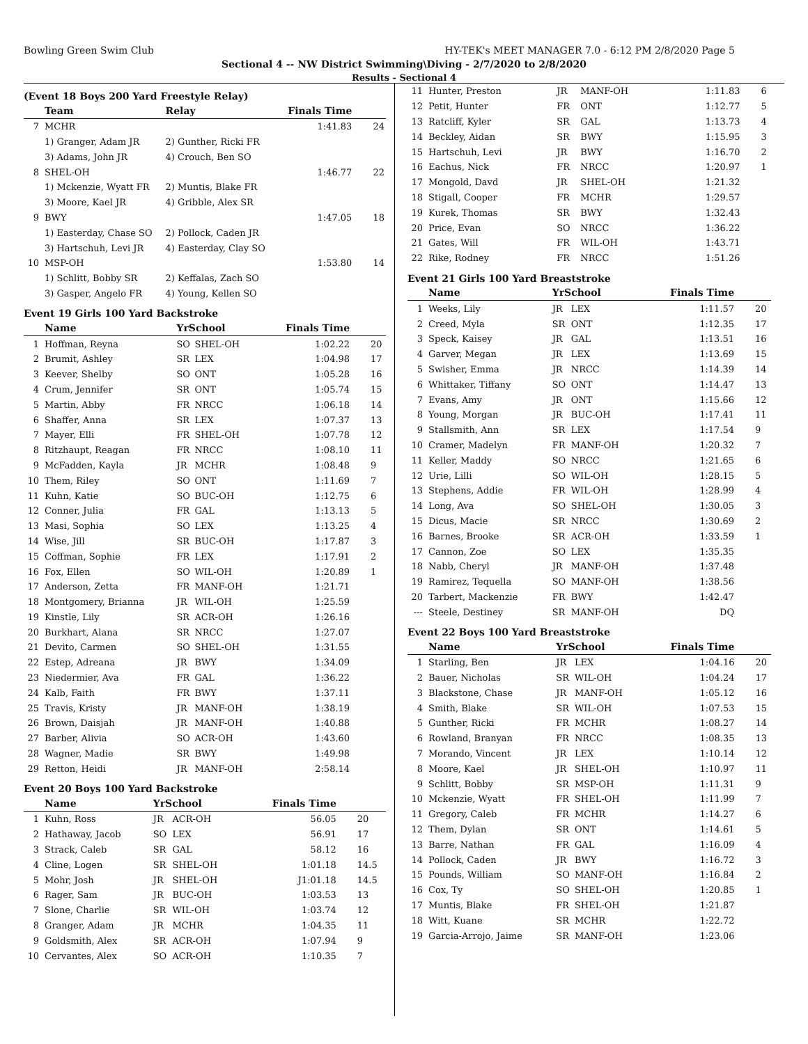Bowling Green Swim Club HY-TEK's MEET MANAGER 7.0 - 6:12 PM 2/8/2020 Page 5
Sectional 4 -- NW District Swimming\Diving - 2/7/2020 to 2/8/2020
Results - Sectional 4
(Event 18 Boys 200 Yard Freestyle Relay)
| | Team | Relay | Finals Time | |
| --- | --- | --- | --- | --- |
| 7 | MCHR | | 1:41.83 | 24 |
| | 1) Granger, Adam JR | 2) Gunther, Ricki FR | | |
| | 3) Adams, John JR | 4) Crouch, Ben SO | | |
| 8 | SHEL-OH | | 1:46.77 | 22 |
| | 1) Mckenzie, Wyatt FR | 2) Muntis, Blake FR | | |
| | 3) Moore, Kael JR | 4) Gribble, Alex SR | | |
| 9 | BWY | | 1:47.05 | 18 |
| | 1) Easterday, Chase SO | 2) Pollock, Caden JR | | |
| | 3) Hartschuh, Levi JR | 4) Easterday, Clay SO | | |
| 10 | MSP-OH | | 1:53.80 | 14 |
| | 1) Schlitt, Bobby SR | 2) Keffalas, Zach SO | | |
| | 3) Gasper, Angelo FR | 4) Young, Kellen SO | | |
Event 19 Girls 100 Yard Backstroke
| | Name | YrSchool | | Finals Time | |
| --- | --- | --- | --- | --- | --- |
| 1 | Hoffman, Reyna | SO | SHEL-OH | 1:02.22 | 20 |
| 2 | Brumit, Ashley | SR | LEX | 1:04.98 | 17 |
| 3 | Keever, Shelby | SO | ONT | 1:05.28 | 16 |
| 4 | Crum, Jennifer | SR | ONT | 1:05.74 | 15 |
| 5 | Martin, Abby | FR | NRCC | 1:06.18 | 14 |
| 6 | Shaffer, Anna | SR | LEX | 1:07.37 | 13 |
| 7 | Mayer, Elli | FR | SHEL-OH | 1:07.78 | 12 |
| 8 | Ritzhaupt, Reagan | FR | NRCC | 1:08.10 | 11 |
| 9 | McFadden, Kayla | JR | MCHR | 1:08.48 | 9 |
| 10 | Them, Riley | SO | ONT | 1:11.69 | 7 |
| 11 | Kuhn, Katie | SO | BUC-OH | 1:12.75 | 6 |
| 12 | Conner, Julia | FR | GAL | 1:13.13 | 5 |
| 13 | Masi, Sophia | SO | LEX | 1:13.25 | 4 |
| 14 | Wise, Jill | SR | BUC-OH | 1:17.87 | 3 |
| 15 | Coffman, Sophie | FR | LEX | 1:17.91 | 2 |
| 16 | Fox, Ellen | SO | WIL-OH | 1:20.89 | 1 |
| 17 | Anderson, Zetta | FR | MANF-OH | 1:21.71 | |
| 18 | Montgomery, Brianna | JR | WIL-OH | 1:25.59 | |
| 19 | Kinstle, Lily | SR | ACR-OH | 1:26.16 | |
| 20 | Burkhart, Alana | SR | NRCC | 1:27.07 | |
| 21 | Devito, Carmen | SO | SHEL-OH | 1:31.55 | |
| 22 | Estep, Adreana | JR | BWY | 1:34.09 | |
| 23 | Niedermier, Ava | FR | GAL | 1:36.22 | |
| 24 | Kalb, Faith | FR | BWY | 1:37.11 | |
| 25 | Travis, Kristy | JR | MANF-OH | 1:38.19 | |
| 26 | Brown, Daisjah | JR | MANF-OH | 1:40.88 | |
| 27 | Barber, Alivia | SO | ACR-OH | 1:43.60 | |
| 28 | Wagner, Madie | SR | BWY | 1:49.98 | |
| 29 | Retton, Heidi | JR | MANF-OH | 2:58.14 | |
Event 20 Boys 100 Yard Backstroke
| | Name | YrSchool | | Finals Time | |
| --- | --- | --- | --- | --- | --- |
| 1 | Kuhn, Ross | JR | ACR-OH | 56.05 | 20 |
| 2 | Hathaway, Jacob | SO | LEX | 56.91 | 17 |
| 3 | Strack, Caleb | SR | GAL | 58.12 | 16 |
| 4 | Cline, Logen | SR | SHEL-OH | 1:01.18 | 14.5 |
| 5 | Mohr, Josh | JR | SHEL-OH | J1:01.18 | 14.5 |
| 6 | Rager, Sam | JR | BUC-OH | 1:03.53 | 13 |
| 7 | Slone, Charlie | SR | WIL-OH | 1:03.74 | 12 |
| 8 | Granger, Adam | JR | MCHR | 1:04.35 | 11 |
| 9 | Goldsmith, Alex | SR | ACR-OH | 1:07.94 | 9 |
| 10 | Cervantes, Alex | SO | ACR-OH | 1:10.35 | 7 |
| 11 | Hunter, Preston | JR | MANF-OH | 1:11.83 | 6 |
| 12 | Petit, Hunter | FR | ONT | 1:12.77 | 5 |
| 13 | Ratcliff, Kyler | SR | GAL | 1:13.73 | 4 |
| 14 | Beckley, Aidan | SR | BWY | 1:15.95 | 3 |
| 15 | Hartschuh, Levi | JR | BWY | 1:16.70 | 2 |
| 16 | Eachus, Nick | FR | NRCC | 1:20.97 | 1 |
| 17 | Mongold, Davd | JR | SHEL-OH | 1:21.32 | |
| 18 | Stigall, Cooper | FR | MCHR | 1:29.57 | |
| 19 | Kurek, Thomas | SR | BWY | 1:32.43 | |
| 20 | Price, Evan | SO | NRCC | 1:36.22 | |
| 21 | Gates, Will | FR | WIL-OH | 1:43.71 | |
| 22 | Rike, Rodney | FR | NRCC | 1:51.26 | |
Event 21 Girls 100 Yard Breaststroke
| | Name | YrSchool | | Finals Time | |
| --- | --- | --- | --- | --- | --- |
| 1 | Weeks, Lily | JR | LEX | 1:11.57 | 20 |
| 2 | Creed, Myla | SR | ONT | 1:12.35 | 17 |
| 3 | Speck, Kaisey | JR | GAL | 1:13.51 | 16 |
| 4 | Garver, Megan | JR | LEX | 1:13.69 | 15 |
| 5 | Swisher, Emma | JR | NRCC | 1:14.39 | 14 |
| 6 | Whittaker, Tiffany | SO | ONT | 1:14.47 | 13 |
| 7 | Evans, Amy | JR | ONT | 1:15.66 | 12 |
| 8 | Young, Morgan | JR | BUC-OH | 1:17.41 | 11 |
| 9 | Stallsmith, Ann | SR | LEX | 1:17.54 | 9 |
| 10 | Cramer, Madelyn | FR | MANF-OH | 1:20.32 | 7 |
| 11 | Keller, Maddy | SO | NRCC | 1:21.65 | 6 |
| 12 | Urie, Lilli | SO | WIL-OH | 1:28.15 | 5 |
| 13 | Stephens, Addie | FR | WIL-OH | 1:28.99 | 4 |
| 14 | Long, Ava | SO | SHEL-OH | 1:30.05 | 3 |
| 15 | Dicus, Macie | SR | NRCC | 1:30.69 | 2 |
| 16 | Barnes, Brooke | SR | ACR-OH | 1:33.59 | 1 |
| 17 | Cannon, Zoe | SO | LEX | 1:35.35 | |
| 18 | Nabb, Cheryl | JR | MANF-OH | 1:37.48 | |
| 19 | Ramirez, Tequella | SO | MANF-OH | 1:38.56 | |
| 20 | Tarbert, Mackenzie | FR | BWY | 1:42.47 | |
| --- | Steele, Destiney | SR | MANF-OH | DQ | |
Event 22 Boys 100 Yard Breaststroke
| | Name | YrSchool | | Finals Time | |
| --- | --- | --- | --- | --- | --- |
| 1 | Starling, Ben | JR | LEX | 1:04.16 | 20 |
| 2 | Bauer, Nicholas | SR | WIL-OH | 1:04.24 | 17 |
| 3 | Blackstone, Chase | JR | MANF-OH | 1:05.12 | 16 |
| 4 | Smith, Blake | SR | WIL-OH | 1:07.53 | 15 |
| 5 | Gunther, Ricki | FR | MCHR | 1:08.27 | 14 |
| 6 | Rowland, Branyan | FR | NRCC | 1:08.35 | 13 |
| 7 | Morando, Vincent | JR | LEX | 1:10.14 | 12 |
| 8 | Moore, Kael | JR | SHEL-OH | 1:10.97 | 11 |
| 9 | Schlitt, Bobby | SR | MSP-OH | 1:11.31 | 9 |
| 10 | Mckenzie, Wyatt | FR | SHEL-OH | 1:11.99 | 7 |
| 11 | Gregory, Caleb | FR | MCHR | 1:14.27 | 6 |
| 12 | Them, Dylan | SR | ONT | 1:14.61 | 5 |
| 13 | Barre, Nathan | FR | GAL | 1:16.09 | 4 |
| 14 | Pollock, Caden | JR | BWY | 1:16.72 | 3 |
| 15 | Pounds, William | SO | MANF-OH | 1:16.84 | 2 |
| 16 | Cox, Ty | SO | SHEL-OH | 1:20.85 | 1 |
| 17 | Muntis, Blake | FR | SHEL-OH | 1:21.87 | |
| 18 | Witt, Kuane | SR | MCHR | 1:22.72 | |
| 19 | Garcia-Arrojo, Jaime | SR | MANF-OH | 1:23.06 | |